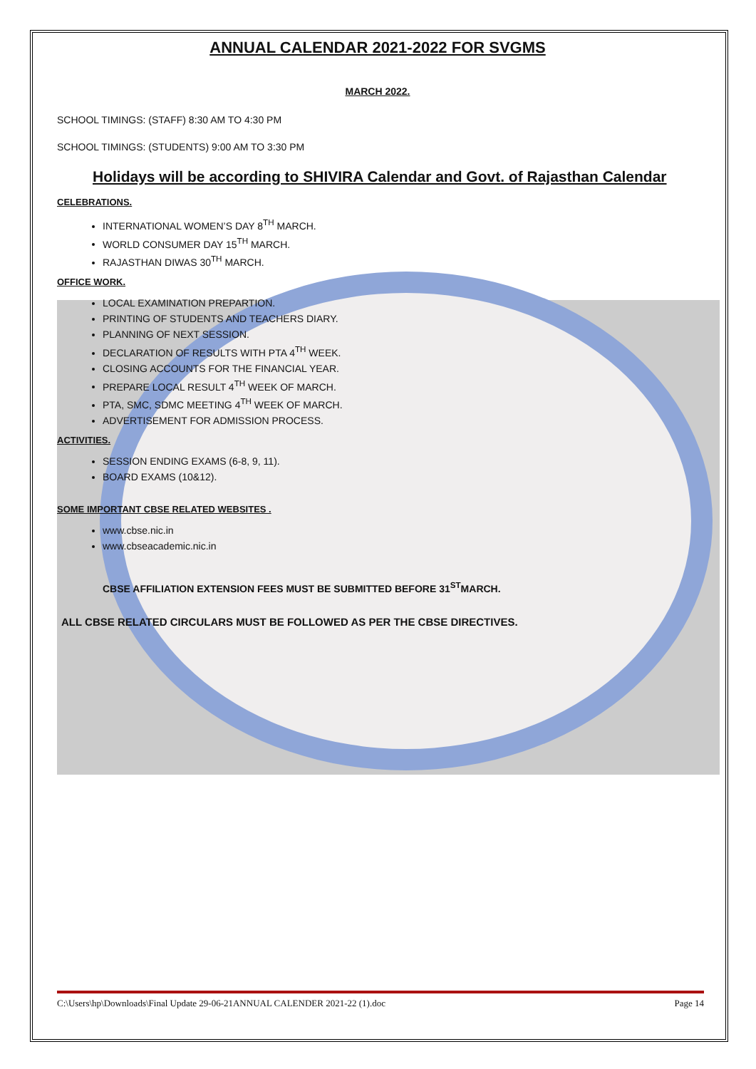ANNUAL CALENDAR 2021-2022 FOR SVGMS
MARCH 2022.
SCHOOL TIMINGS: (STAFF) 8:30 AM TO 4:30 PM
SCHOOL TIMINGS: (STUDENTS) 9:00 AM TO 3:30 PM
Holidays will be according to SHIVIRA Calendar and Govt. of Rajasthan Calendar
CELEBRATIONS.
INTERNATIONAL WOMEN’S DAY 8<sup>TH</sup> MARCH.
WORLD CONSUMER DAY 15<sup>TH</sup> MARCH.
RAJASTHAN DIWAS 30<sup>TH</sup> MARCH.
OFFICE WORK.
LOCAL EXAMINATION PREPARTION.
PRINTING OF STUDENTS AND TEACHERS DIARY.
PLANNING OF NEXT SESSION.
DECLARATION OF RESULTS WITH PTA 4<sup>TH</sup> WEEK.
CLOSING ACCOUNTS FOR THE FINANCIAL YEAR.
PREPARE LOCAL RESULT 4<sup>TH</sup> WEEK OF MARCH.
PTA, SMC, SDMC MEETING 4<sup>TH</sup> WEEK OF MARCH.
ADVERTISEMENT FOR ADMISSION PROCESS.
ACTIVITIES.
SESSION ENDING EXAMS (6-8, 9, 11).
BOARD EXAMS (10&12).
SOME IMPORTANT CBSE RELATED WEBSITES .
www.cbse.nic.in
www.cbseacademic.nic.in
CBSE AFFILIATION EXTENSION FEES MUST BE SUBMITTED BEFORE 31<sup>ST</sup>MARCH.
ALL CBSE RELATED CIRCULARS MUST BE FOLLOWED AS PER THE CBSE DIRECTIVES.
C:\Users\hp\Downloads\Final Update 29-06-21ANNUAL CALENDER 2021-22 (1).doc Page 14